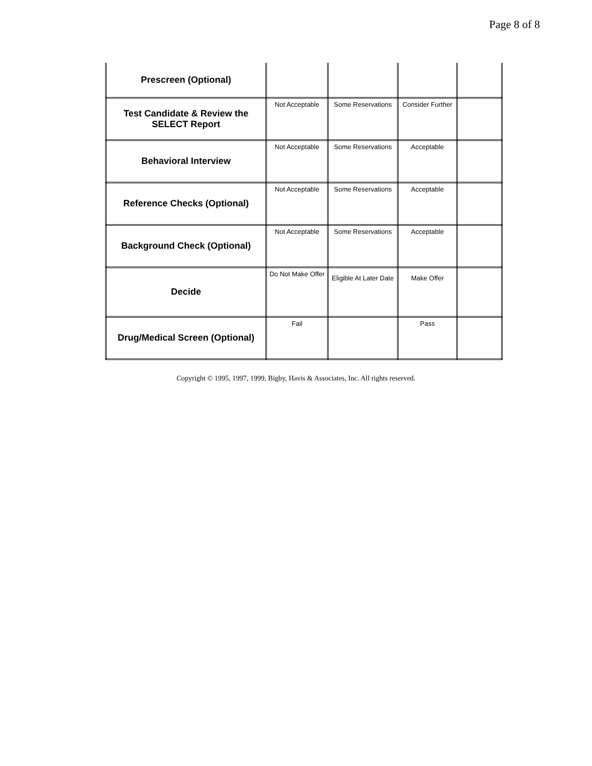Page 8 of 8
| Prescreen (Optional) | | | | |
| Test Candidate & Review the SELECT Report | Not Acceptable | Some Reservations | Consider Further | |
| Behavioral Interview | Not Acceptable | Some Reservations | Acceptable | |
| Reference Checks (Optional) | Not Acceptable | Some Reservations | Acceptable | |
| Background Check (Optional) | Not Acceptable | Some Reservations | Acceptable | |
| Decide | Do Not Make Offer | Eligible At Later Date | Make Offer | |
| Drug/Medical Screen (Optional) | Fail | | Pass | |
Copyright © 1995, 1997, 1999, Bigby, Havis & Associates, Inc. All rights reserved.